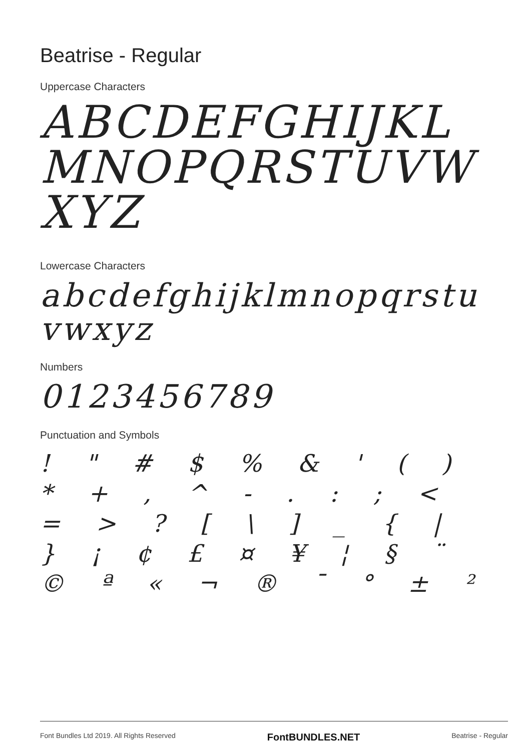Beatrise - Regular
Uppercase Characters
ABCDEFGHIJKL MNOPQRSTUVW XYZ
Lowercase Characters
abcdefghijklmnopqrstuvwxyz
Numbers
0123456789
Punctuation and Symbols
! " # $ % & ' ( ) * + , ^ - . : ; < = > ? [ \ ] _ { | } ¡ ¢ £ ¤ ¥ ¦ § ¨ © ª « ¬ ® ¯ ° ± ²
Font Bundles Ltd 2019. All Rights Reserved FontBUNDLES.NET Beatrise - Regular